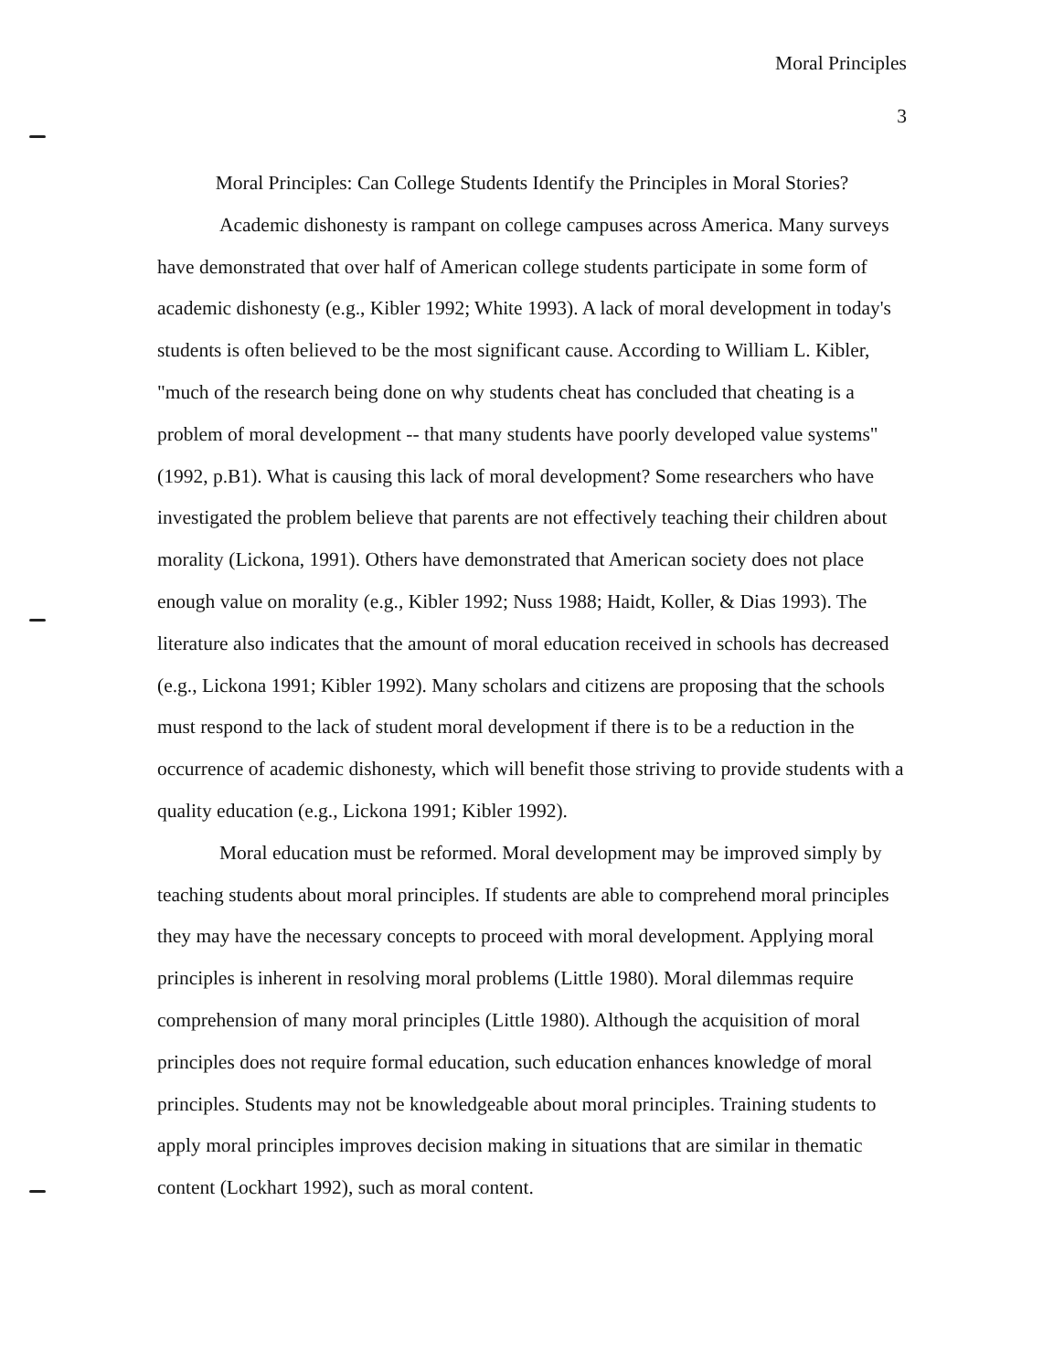Moral Principles
3
Moral Principles: Can College Students Identify the Principles in Moral Stories?
Academic dishonesty is rampant on college campuses across America. Many surveys have demonstrated that over half of American college students participate in some form of academic dishonesty (e.g., Kibler 1992; White 1993). A lack of moral development in today's students is often believed to be the most significant cause. According to William L. Kibler, "much of the research being done on why students cheat has concluded that cheating is a problem of moral development -- that many students have poorly developed value systems" (1992, p.B1). What is causing this lack of moral development? Some researchers who have investigated the problem believe that parents are not effectively teaching their children about morality (Lickona, 1991). Others have demonstrated that American society does not place enough value on morality (e.g., Kibler 1992; Nuss 1988; Haidt, Koller, & Dias 1993). The literature also indicates that the amount of moral education received in schools has decreased (e.g., Lickona 1991; Kibler 1992). Many scholars and citizens are proposing that the schools must respond to the lack of student moral development if there is to be a reduction in the occurrence of academic dishonesty, which will benefit those striving to provide students with a quality education (e.g., Lickona 1991; Kibler 1992).
Moral education must be reformed. Moral development may be improved simply by teaching students about moral principles. If students are able to comprehend moral principles they may have the necessary concepts to proceed with moral development. Applying moral principles is inherent in resolving moral problems (Little 1980). Moral dilemmas require comprehension of many moral principles (Little 1980). Although the acquisition of moral principles does not require formal education, such education enhances knowledge of moral principles. Students may not be knowledgeable about moral principles. Training students to apply moral principles improves decision making in situations that are similar in thematic content (Lockhart 1992), such as moral content.